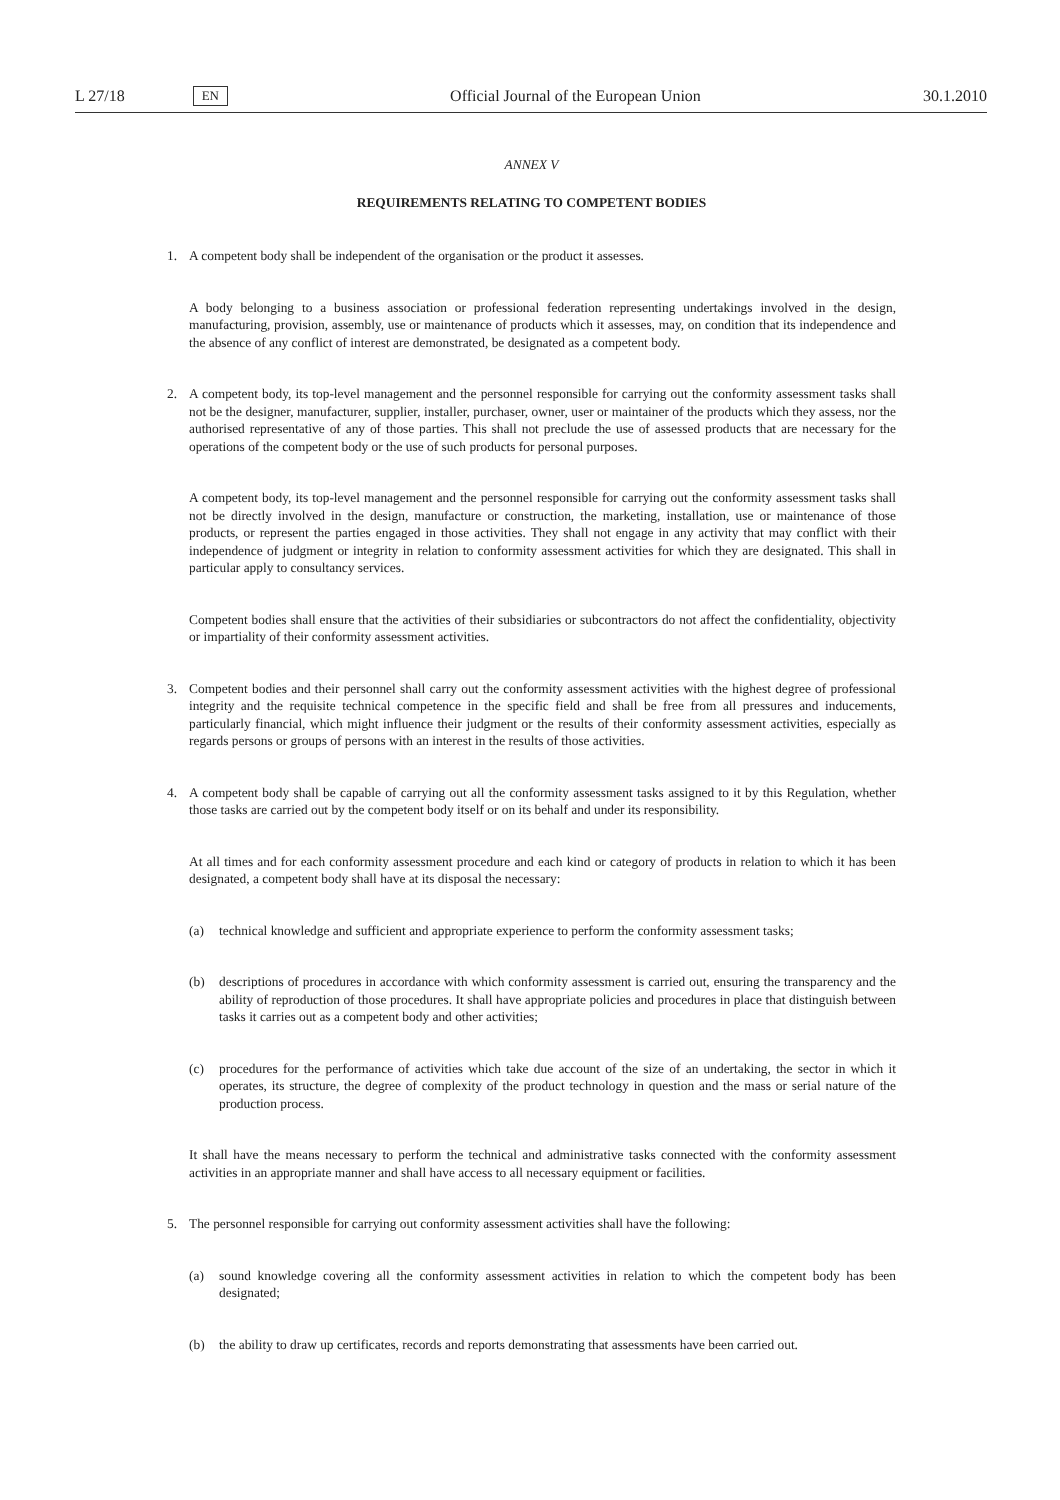L 27/18 EN Official Journal of the European Union 30.1.2010
ANNEX V
REQUIREMENTS RELATING TO COMPETENT BODIES
1. A competent body shall be independent of the organisation or the product it assesses.
A body belonging to a business association or professional federation representing undertakings involved in the design, manufacturing, provision, assembly, use or maintenance of products which it assesses, may, on condition that its independence and the absence of any conflict of interest are demonstrated, be designated as a competent body.
2. A competent body, its top-level management and the personnel responsible for carrying out the conformity assessment tasks shall not be the designer, manufacturer, supplier, installer, purchaser, owner, user or maintainer of the products which they assess, nor the authorised representative of any of those parties. This shall not preclude the use of assessed products that are necessary for the operations of the competent body or the use of such products for personal purposes.
A competent body, its top-level management and the personnel responsible for carrying out the conformity assessment tasks shall not be directly involved in the design, manufacture or construction, the marketing, installation, use or maintenance of those products, or represent the parties engaged in those activities. They shall not engage in any activity that may conflict with their independence of judgment or integrity in relation to conformity assessment activities for which they are designated. This shall in particular apply to consultancy services.
Competent bodies shall ensure that the activities of their subsidiaries or subcontractors do not affect the confidentiality, objectivity or impartiality of their conformity assessment activities.
3. Competent bodies and their personnel shall carry out the conformity assessment activities with the highest degree of professional integrity and the requisite technical competence in the specific field and shall be free from all pressures and inducements, particularly financial, which might influence their judgment or the results of their conformity assessment activities, especially as regards persons or groups of persons with an interest in the results of those activities.
4. A competent body shall be capable of carrying out all the conformity assessment tasks assigned to it by this Regulation, whether those tasks are carried out by the competent body itself or on its behalf and under its responsibility.
At all times and for each conformity assessment procedure and each kind or category of products in relation to which it has been designated, a competent body shall have at its disposal the necessary:
(a) technical knowledge and sufficient and appropriate experience to perform the conformity assessment tasks;
(b) descriptions of procedures in accordance with which conformity assessment is carried out, ensuring the transparency and the ability of reproduction of those procedures. It shall have appropriate policies and procedures in place that distinguish between tasks it carries out as a competent body and other activities;
(c) procedures for the performance of activities which take due account of the size of an undertaking, the sector in which it operates, its structure, the degree of complexity of the product technology in question and the mass or serial nature of the production process.
It shall have the means necessary to perform the technical and administrative tasks connected with the conformity assessment activities in an appropriate manner and shall have access to all necessary equipment or facilities.
5. The personnel responsible for carrying out conformity assessment activities shall have the following:
(a) sound knowledge covering all the conformity assessment activities in relation to which the competent body has been designated;
(b) the ability to draw up certificates, records and reports demonstrating that assessments have been carried out.